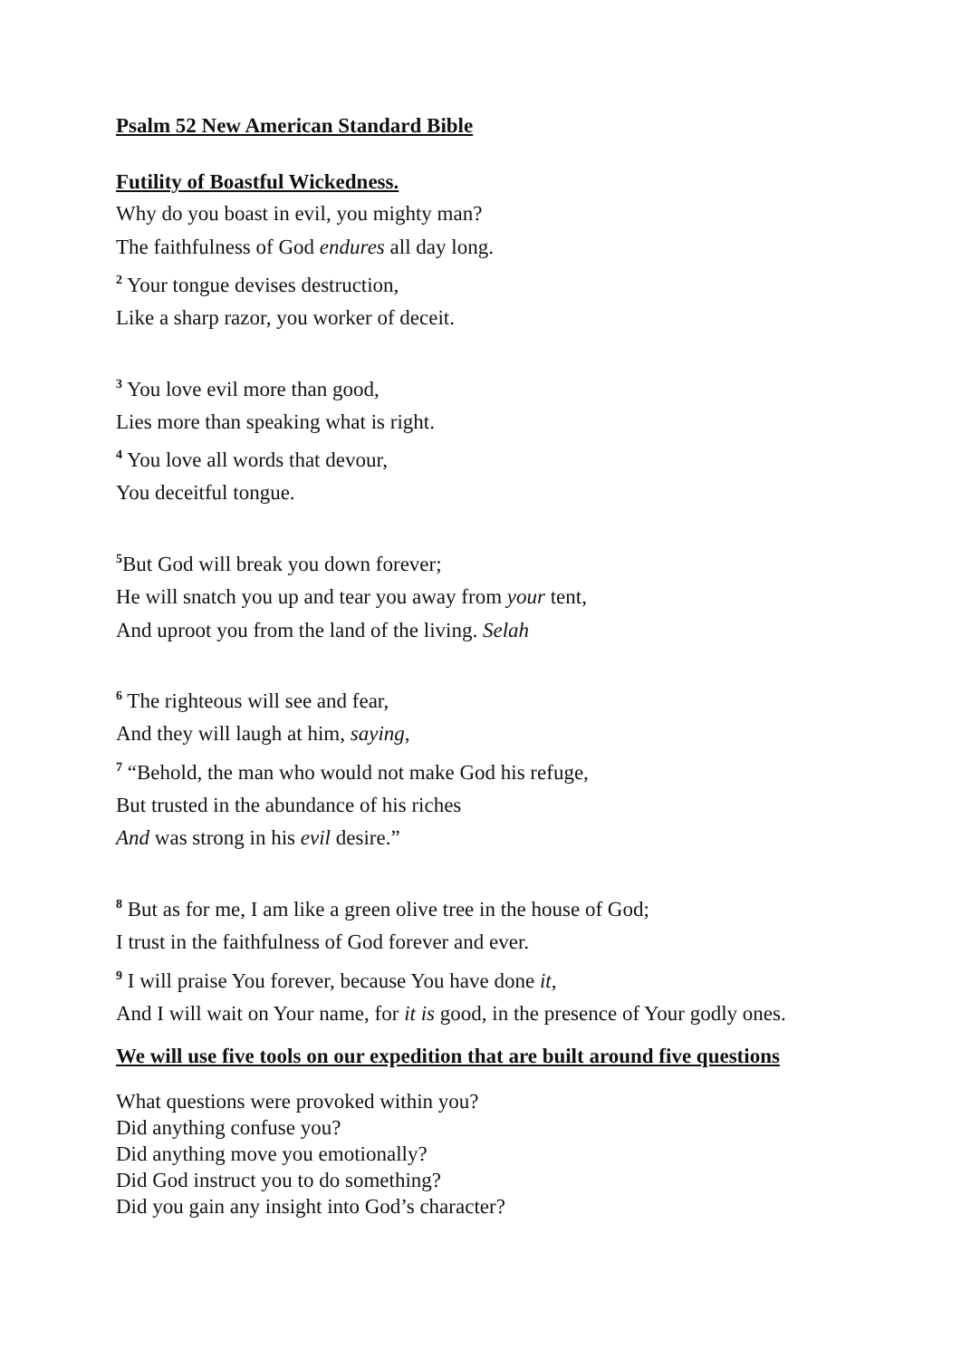Psalm 52 New American Standard Bible
Futility of Boastful Wickedness.
Why do you boast in evil, you mighty man?
The faithfulness of God endures all day long.
<sup>2</sup> Your tongue devises destruction,
Like a sharp razor, you worker of deceit.
<sup>3</sup> You love evil more than good,
Lies more than speaking what is right.
<sup>4</sup> You love all words that devour,
You deceitful tongue.
<sup>5</sup> But God will break you down forever;
He will snatch you up and tear you away from your tent,
And uproot you from the land of the living. Selah
<sup>6</sup> The righteous will see and fear,
And they will laugh at him, saying,
<sup>7</sup> “Behold, the man who would not make God his refuge,
But trusted in the abundance of his riches
And was strong in his evil desire.”
<sup>8</sup> But as for me, I am like a green olive tree in the house of God;
I trust in the faithfulness of God forever and ever.
<sup>9</sup> I will praise You forever, because You have done it,
And I will wait on Your name, for it is good, in the presence of Your godly ones.
We will use five tools on our expedition that are built around five questions
What questions were provoked within you?
Did anything confuse you?
Did anything move you emotionally?
Did God instruct you to do something?
Did you gain any insight into God’s character?